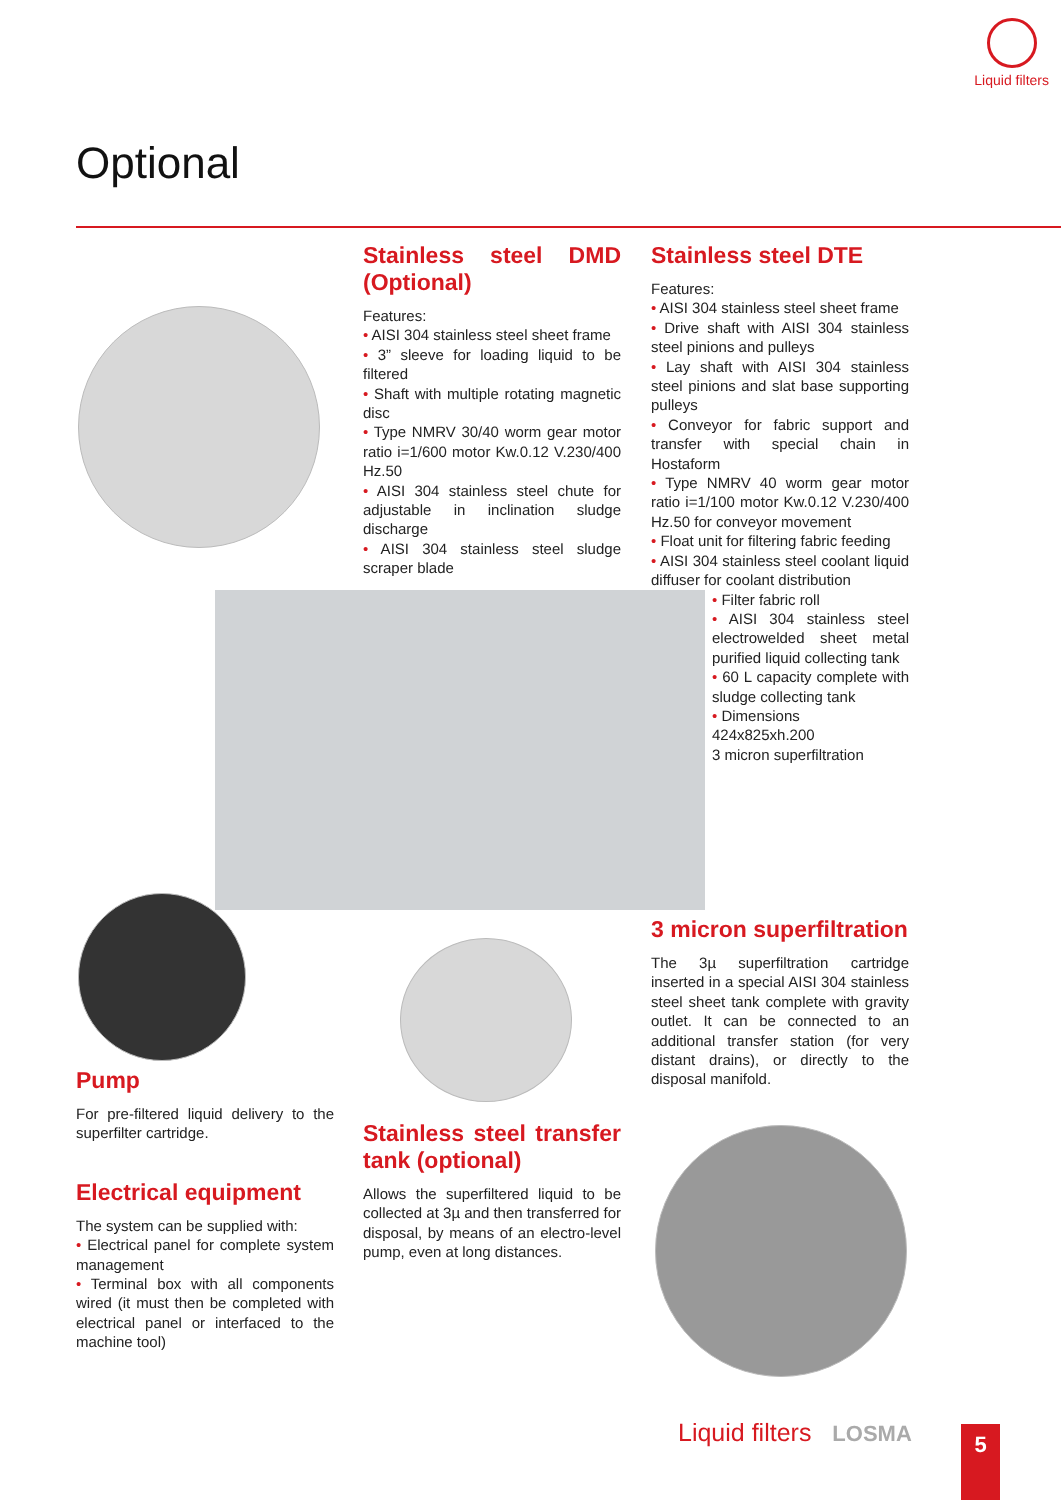Liquid filters
Optional
Stainless steel DMD (Optional)
Features:
• AISI 304 stainless steel sheet frame
• 3” sleeve for loading liquid to be filtered
• Shaft with multiple rotating magnetic disc
• Type NMRV 30/40 worm gear motor ratio i=1/600 motor Kw.0.12 V.230/400 Hz.50
• AISI 304 stainless steel chute for adjustable in inclination sludge discharge
• AISI 304 stainless steel sludge scraper blade
Stainless steel DTE
Features:
• AISI 304 stainless steel sheet frame
• Drive shaft with AISI 304 stainless steel pinions and pulleys
• Lay shaft with AISI 304 stainless steel pinions and slat base supporting pulleys
• Conveyor for fabric support and transfer with special chain in Hostaform
• Type NMRV 40 worm gear motor ratio i=1/100 motor Kw.0.12 V.230/400 Hz.50 for conveyor movement
• Float unit for filtering fabric feeding
• AISI 304 stainless steel coolant liquid diffuser for coolant distribution
• Filter fabric roll
• AISI 304 stainless steel electrowelded sheet metal purified liquid collecting tank
• 60 L capacity complete with sludge collecting tank
• Dimensions
424x825xh.200
3 micron superfiltration
3 micron superfiltration
The 3µ superfiltration cartridge inserted in a special AISI 304 stainless steel sheet tank complete with gravity outlet. It can be connected to an additional transfer station (for very distant drains), or directly to the disposal manifold.
Pump
For pre-filtered liquid delivery to the superfilter cartridge.
Electrical equipment
The system can be supplied with:
• Electrical panel for complete system management
• Terminal box with all components wired (it must then be completed with electrical panel or interfaced to the machine tool)
Stainless steel transfer tank (optional)
Allows the superfiltered liquid to be collected at 3µ and then transferred for disposal, by means of an electro-level pump, even at long distances.
Liquid filters LOSMA 5